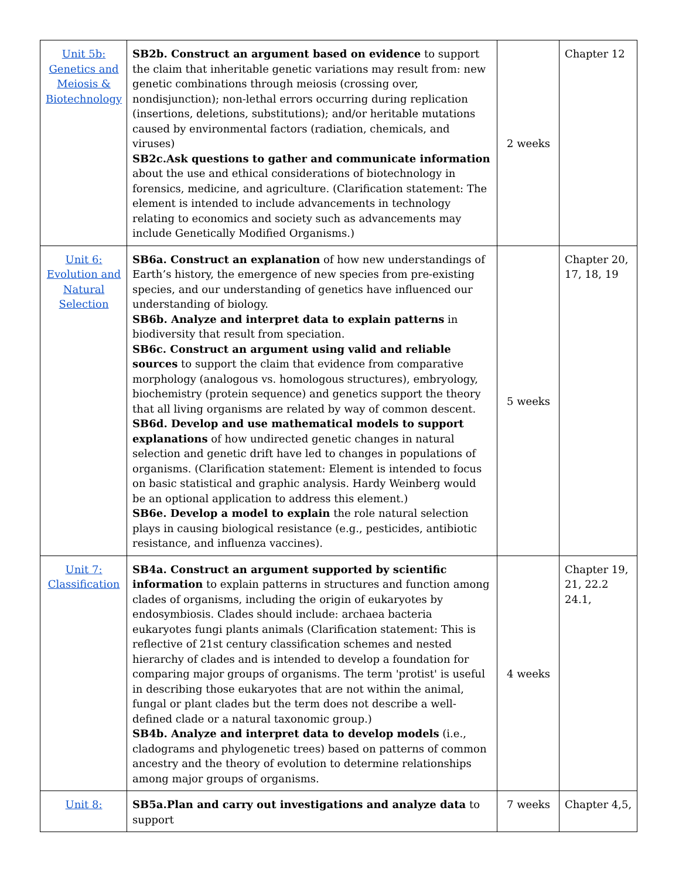| Unit 5b: Genetics and Meiosis & Biotechnology | SB2b. Construct an argument based on evidence to support the claim that inheritable genetic variations may result from: new genetic combinations through meiosis (crossing over, nondisjunction); non-lethal errors occurring during replication (insertions, deletions, substitutions); and/or heritable mutations caused by environmental factors (radiation, chemicals, and viruses) SB2c.Ask questions to gather and communicate information about the use and ethical considerations of biotechnology in forensics, medicine, and agriculture. (Clarification statement: The element is intended to include advancements in technology relating to economics and society such as advancements may include Genetically Modified Organisms.) | 2 weeks | Chapter 12 |
| Unit 6: Evolution and Natural Selection | SB6a. Construct an explanation of how new understandings of Earth’s history, the emergence of new species from pre-existing species, and our understanding of genetics have influenced our understanding of biology. SB6b. Analyze and interpret data to explain patterns in biodiversity that result from speciation. SB6c. Construct an argument using valid and reliable sources to support the claim that evidence from comparative morphology (analogous vs. homologous structures), embryology, biochemistry (protein sequence) and genetics support the theory that all living organisms are related by way of common descent. SB6d. Develop and use mathematical models to support explanations of how undirected genetic changes in natural selection and genetic drift have led to changes in populations of organisms. (Clarification statement: Element is intended to focus on basic statistical and graphic analysis. Hardy Weinberg would be an optional application to address this element.) SB6e. Develop a model to explain the role natural selection plays in causing biological resistance (e.g., pesticides, antibiotic resistance, and influenza vaccines). | 5 weeks | Chapter 20, 17, 18, 19 |
| Unit 7: Classification | SB4a. Construct an argument supported by scientific information to explain patterns in structures and function among clades of organisms, including the origin of eukaryotes by endosymbiosis. Clades should include: archaea bacteria eukaryotes fungi plants animals (Clarification statement: This is reflective of 21st century classification schemes and nested hierarchy of clades and is intended to develop a foundation for comparing major groups of organisms. The term 'protist' is useful in describing those eukaryotes that are not within the animal, fungal or plant clades but the term does not describe a well-defined clade or a natural taxonomic group.) SB4b. Analyze and interpret data to develop models (i.e., cladograms and phylogenetic trees) based on patterns of common ancestry and the theory of evolution to determine relationships among major groups of organisms. | 4 weeks | Chapter 19, 21, 22.2 24.1, |
| Unit 8: | SB5a.Plan and carry out investigations and analyze data to support | 7 weeks | Chapter 4,5, |